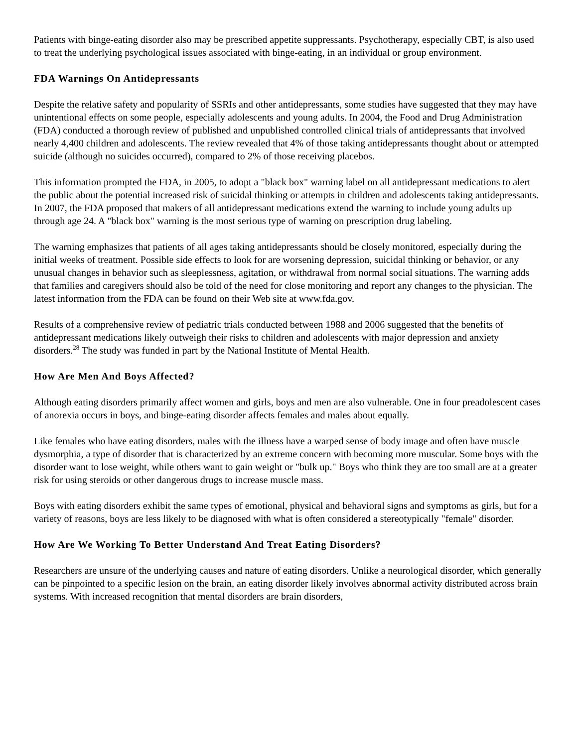Patients with binge-eating disorder also may be prescribed appetite suppressants. Psychotherapy, especially CBT, is also used to treat the underlying psychological issues associated with binge-eating, in an individual or group environment.
FDA Warnings On Antidepressants
Despite the relative safety and popularity of SSRIs and other antidepressants, some studies have suggested that they may have unintentional effects on some people, especially adolescents and young adults. In 2004, the Food and Drug Administration (FDA) conducted a thorough review of published and unpublished controlled clinical trials of antidepressants that involved nearly 4,400 children and adolescents. The review revealed that 4% of those taking antidepressants thought about or attempted suicide (although no suicides occurred), compared to 2% of those receiving placebos.
This information prompted the FDA, in 2005, to adopt a "black box" warning label on all antidepressant medications to alert the public about the potential increased risk of suicidal thinking or attempts in children and adolescents taking antidepressants. In 2007, the FDA proposed that makers of all antidepressant medications extend the warning to include young adults up through age 24. A "black box" warning is the most serious type of warning on prescription drug labeling.
The warning emphasizes that patients of all ages taking antidepressants should be closely monitored, especially during the initial weeks of treatment. Possible side effects to look for are worsening depression, suicidal thinking or behavior, or any unusual changes in behavior such as sleeplessness, agitation, or withdrawal from normal social situations. The warning adds that families and caregivers should also be told of the need for close monitoring and report any changes to the physician. The latest information from the FDA can be found on their Web site at www.fda.gov.
Results of a comprehensive review of pediatric trials conducted between 1988 and 2006 suggested that the benefits of antidepressant medications likely outweigh their risks to children and adolescents with major depression and anxiety disorders.<sup>28</sup> The study was funded in part by the National Institute of Mental Health.
How Are Men And Boys Affected?
Although eating disorders primarily affect women and girls, boys and men are also vulnerable. One in four preadolescent cases of anorexia occurs in boys, and binge-eating disorder affects females and males about equally.
Like females who have eating disorders, males with the illness have a warped sense of body image and often have muscle dysmorphia, a type of disorder that is characterized by an extreme concern with becoming more muscular. Some boys with the disorder want to lose weight, while others want to gain weight or "bulk up." Boys who think they are too small are at a greater risk for using steroids or other dangerous drugs to increase muscle mass.
Boys with eating disorders exhibit the same types of emotional, physical and behavioral signs and symptoms as girls, but for a variety of reasons, boys are less likely to be diagnosed with what is often considered a stereotypically "female" disorder.
How Are We Working To Better Understand And Treat Eating Disorders?
Researchers are unsure of the underlying causes and nature of eating disorders. Unlike a neurological disorder, which generally can be pinpointed to a specific lesion on the brain, an eating disorder likely involves abnormal activity distributed across brain systems. With increased recognition that mental disorders are brain disorders,